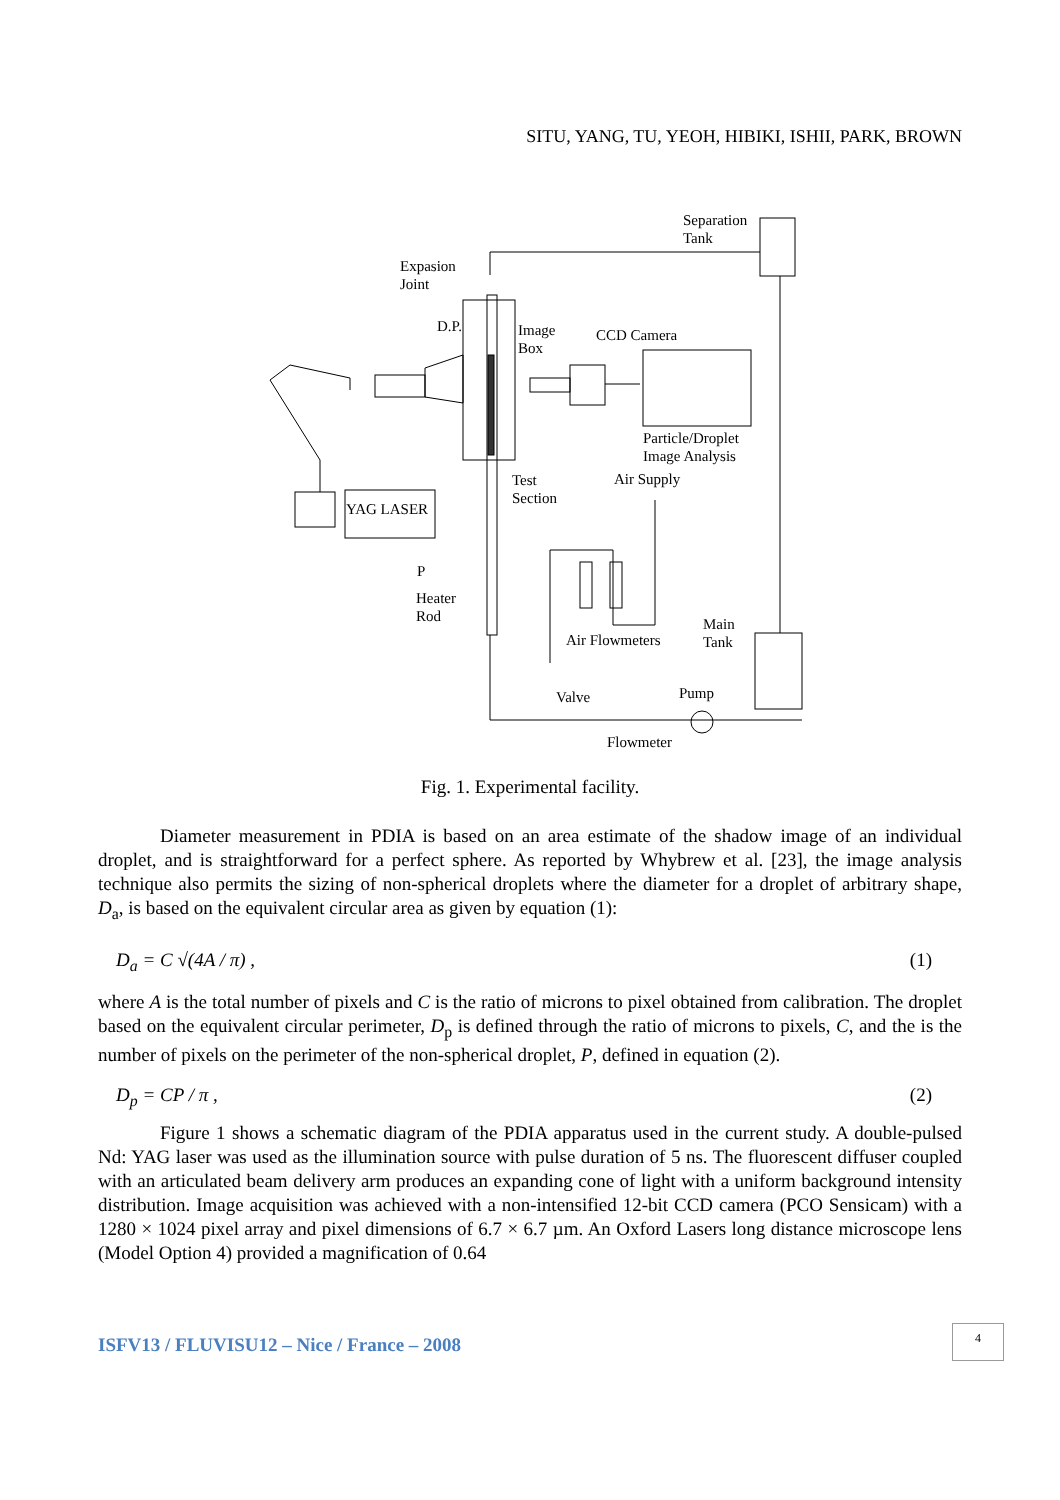SITU, YANG, TU, YEOH, HIBIKI, ISHII, PARK, BROWN
Separation
Tank
Expasion
Joint
D.P.
Image
Box
CCD Camera
Particle/Droplet
Image Analysis
Test
Section
Air Supply
YAG LASER
P
Heater
Rod
Main
Tank
Air Flowmeters
Valve Pump
Flowmeter
Fig. 1. Experimental facility.
Diameter measurement in PDIA is based on an area estimate of the shadow image of an individual droplet, and is straightforward for a perfect sphere. As reported by Whybrew et al. [23], the image analysis technique also permits the sizing of non-spherical droplets where the diameter for a droplet of arbitrary shape, D<sub>a</sub>, is based on the equivalent circular area as given by equation (1):
D<sub>a</sub> = C √(4A / π) , (1)
where A is the total number of pixels and C is the ratio of microns to pixel obtained from calibration. The droplet based on the equivalent circular perimeter, D<sub>p</sub> is defined through the ratio of microns to pixels, C, and the is the number of pixels on the perimeter of the non-spherical droplet, P, defined in equation (2).
D<sub>p</sub> = CP / π , (2)
Figure 1 shows a schematic diagram of the PDIA apparatus used in the current study. A double-pulsed Nd: YAG laser was used as the illumination source with pulse duration of 5 ns. The fluorescent diffuser coupled with an articulated beam delivery arm produces an expanding cone of light with a uniform background intensity distribution. Image acquisition was achieved with a non-intensified 12-bit CCD camera (PCO Sensicam) with a 1280 × 1024 pixel array and pixel dimensions of 6.7 × 6.7 µm. An Oxford Lasers long distance microscope lens (Model Option 4) provided a magnification of 0.64
ISFV13 / FLUVISU12 – Nice / France – 2008
4